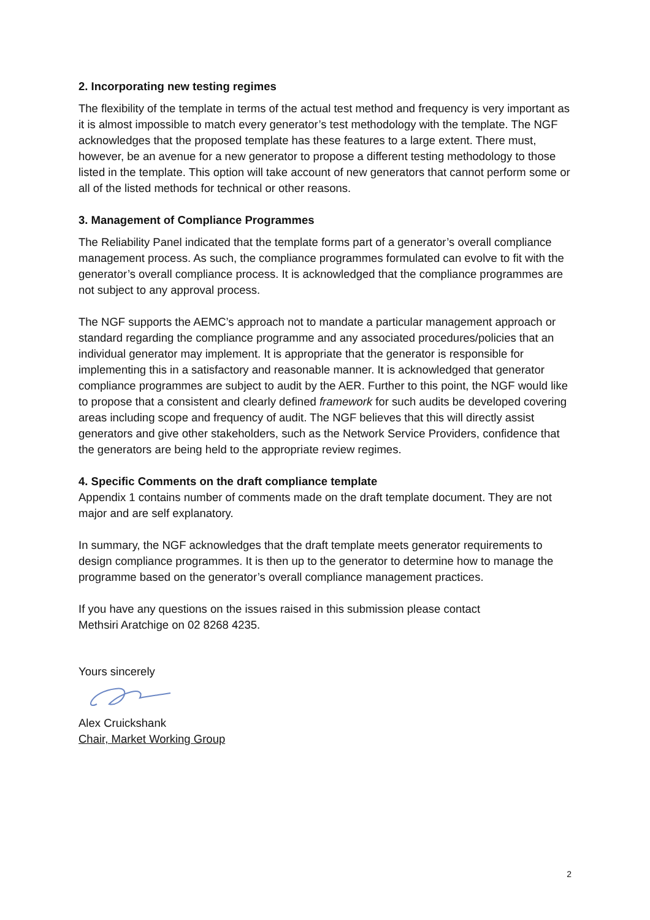2. Incorporating new testing regimes
The flexibility of the template in terms of the actual test method and frequency is very important as it is almost impossible to match every generator’s test methodology with the template. The NGF acknowledges that the proposed template has these features to a large extent. There must, however, be an avenue for a new generator to propose a different testing methodology to those listed in the template. This option will take account of new generators that cannot perform some or all of the listed methods for technical or other reasons.
3. Management of Compliance Programmes
The Reliability Panel indicated that the template forms part of a generator’s overall compliance management process. As such, the compliance programmes formulated can evolve to fit with the generator’s overall compliance process. It is acknowledged that the compliance programmes are not subject to any approval process.
The NGF supports the AEMC’s approach not to mandate a particular management approach or standard regarding the compliance programme and any associated procedures/policies that an individual generator may implement. It is appropriate that the generator is responsible for implementing this in a satisfactory and reasonable manner. It is acknowledged that generator compliance programmes are subject to audit by the AER. Further to this point, the NGF would like to propose that a consistent and clearly defined framework for such audits be developed covering areas including scope and frequency of audit. The NGF believes that this will directly assist generators and give other stakeholders, such as the Network Service Providers, confidence that the generators are being held to the appropriate review regimes.
4. Specific Comments on the draft compliance template
Appendix 1 contains number of comments made on the draft template document. They are not major and are self explanatory.
In summary, the NGF acknowledges that the draft template meets generator requirements to design compliance programmes. It is then up to the generator to determine how to manage the programme based on the generator’s overall compliance management practices.
If you have any questions on the issues raised in this submission please contact
Methsiri Aratchige on 02 8268 4235.
Yours sincerely
Alex Cruickshank
Chair, Market Working Group
2